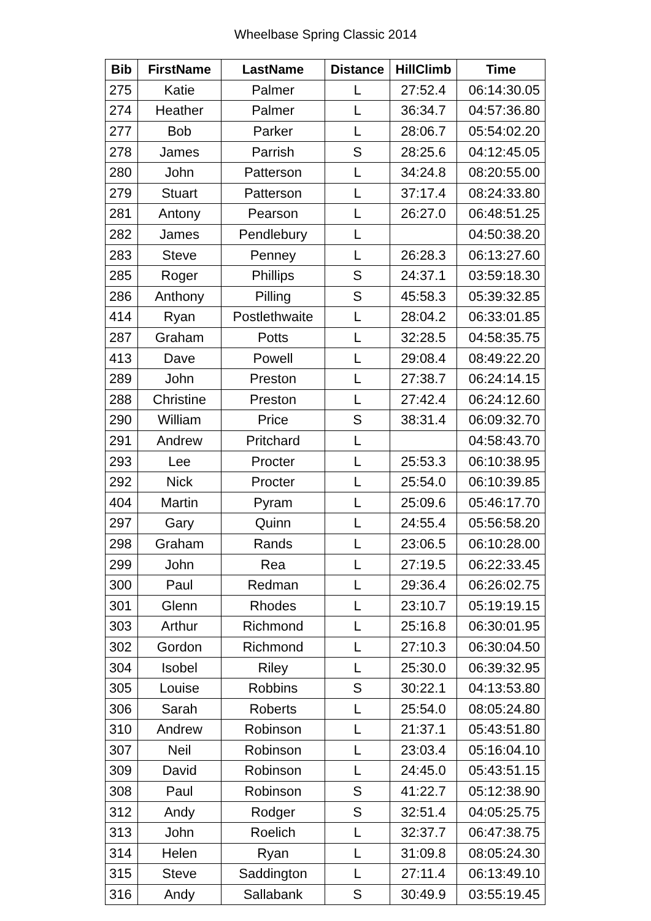Wheelbase Spring Classic 2014
| Bib | FirstName | LastName | Distance | HillClimb | Time |
| --- | --- | --- | --- | --- | --- |
| 275 | Katie | Palmer | L | 27:52.4 | 06:14:30.05 |
| 274 | Heather | Palmer | L | 36:34.7 | 04:57:36.80 |
| 277 | Bob | Parker | L | 28:06.7 | 05:54:02.20 |
| 278 | James | Parrish | S | 28:25.6 | 04:12:45.05 |
| 280 | John | Patterson | L | 34:24.8 | 08:20:55.00 |
| 279 | Stuart | Patterson | L | 37:17.4 | 08:24:33.80 |
| 281 | Antony | Pearson | L | 26:27.0 | 06:48:51.25 |
| 282 | James | Pendlebury | L | | 04:50:38.20 |
| 283 | Steve | Penney | L | 26:28.3 | 06:13:27.60 |
| 285 | Roger | Phillips | S | 24:37.1 | 03:59:18.30 |
| 286 | Anthony | Pilling | S | 45:58.3 | 05:39:32.85 |
| 414 | Ryan | Postlethwaite | L | 28:04.2 | 06:33:01.85 |
| 287 | Graham | Potts | L | 32:28.5 | 04:58:35.75 |
| 413 | Dave | Powell | L | 29:08.4 | 08:49:22.20 |
| 289 | John | Preston | L | 27:38.7 | 06:24:14.15 |
| 288 | Christine | Preston | L | 27:42.4 | 06:24:12.60 |
| 290 | William | Price | S | 38:31.4 | 06:09:32.70 |
| 291 | Andrew | Pritchard | L | | 04:58:43.70 |
| 293 | Lee | Procter | L | 25:53.3 | 06:10:38.95 |
| 292 | Nick | Procter | L | 25:54.0 | 06:10:39.85 |
| 404 | Martin | Pyram | L | 25:09.6 | 05:46:17.70 |
| 297 | Gary | Quinn | L | 24:55.4 | 05:56:58.20 |
| 298 | Graham | Rands | L | 23:06.5 | 06:10:28.00 |
| 299 | John | Rea | L | 27:19.5 | 06:22:33.45 |
| 300 | Paul | Redman | L | 29:36.4 | 06:26:02.75 |
| 301 | Glenn | Rhodes | L | 23:10.7 | 05:19:19.15 |
| 303 | Arthur | Richmond | L | 25:16.8 | 06:30:01.95 |
| 302 | Gordon | Richmond | L | 27:10.3 | 06:30:04.50 |
| 304 | Isobel | Riley | L | 25:30.0 | 06:39:32.95 |
| 305 | Louise | Robbins | S | 30:22.1 | 04:13:53.80 |
| 306 | Sarah | Roberts | L | 25:54.0 | 08:05:24.80 |
| 310 | Andrew | Robinson | L | 21:37.1 | 05:43:51.80 |
| 307 | Neil | Robinson | L | 23:03.4 | 05:16:04.10 |
| 309 | David | Robinson | L | 24:45.0 | 05:43:51.15 |
| 308 | Paul | Robinson | S | 41:22.7 | 05:12:38.90 |
| 312 | Andy | Rodger | S | 32:51.4 | 04:05:25.75 |
| 313 | John | Roelich | L | 32:37.7 | 06:47:38.75 |
| 314 | Helen | Ryan | L | 31:09.8 | 08:05:24.30 |
| 315 | Steve | Saddington | L | 27:11.4 | 06:13:49.10 |
| 316 | Andy | Sallabank | S | 30:49.9 | 03:55:19.45 |